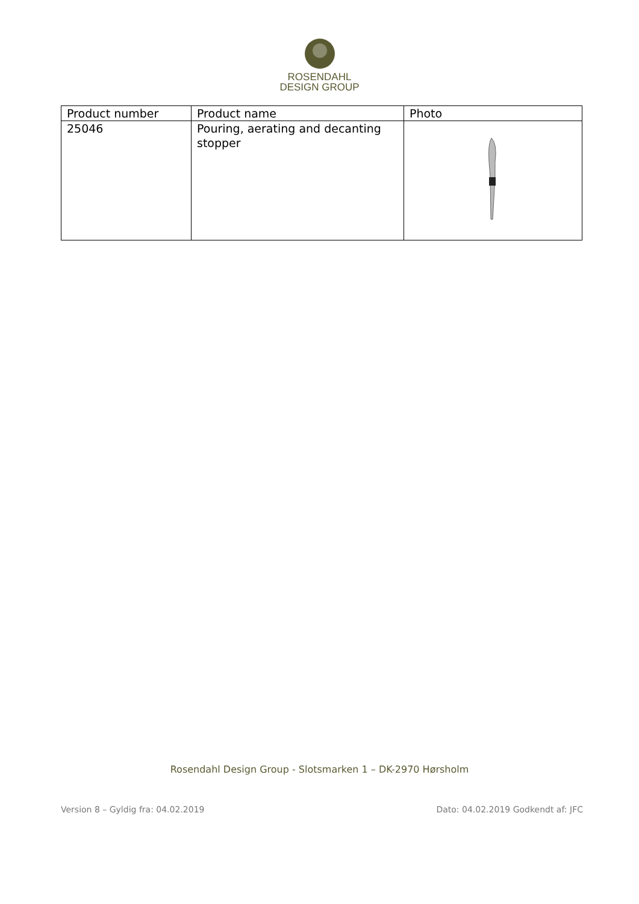ROSENDAHL
DESIGN GROUP
| Product number | Product name | Photo |
| 25046 | Pouring, aerating and decanting stopper | |
Rosendahl Design Group - Slotsmarken 1 – DK-2970 Hørsholm
Version 8 – Gyldig fra: 04.02.2019 Dato: 04.02.2019 Godkendt af: JFC